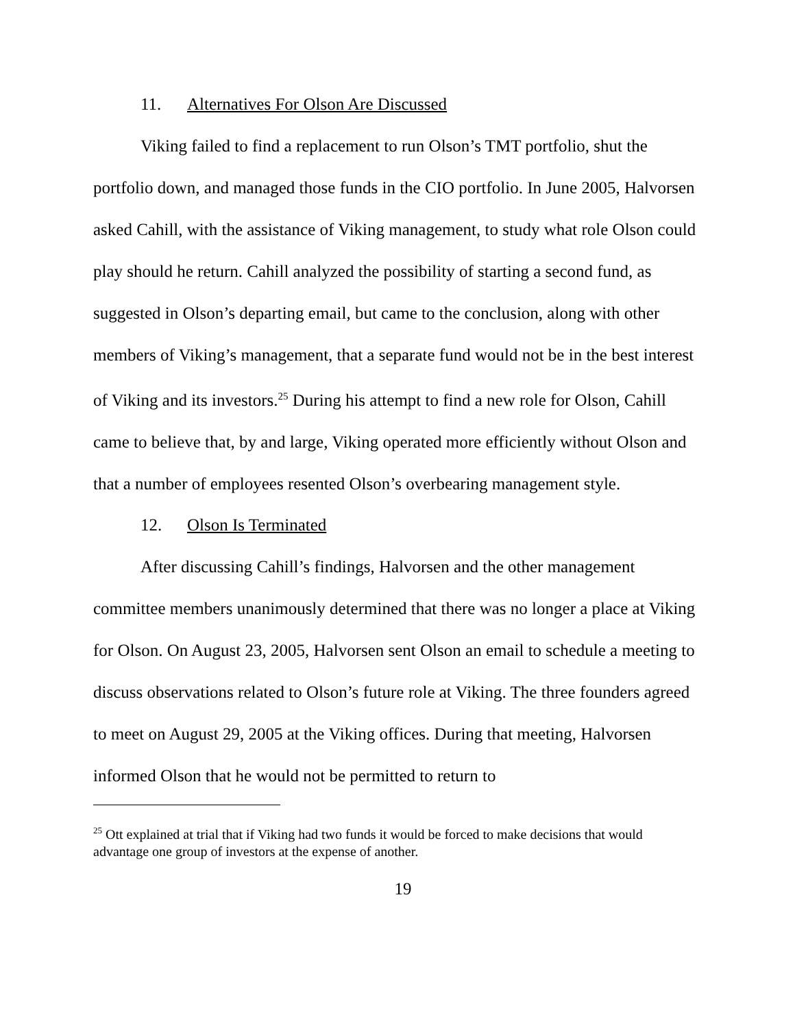11. Alternatives For Olson Are Discussed
Viking failed to find a replacement to run Olson’s TMT portfolio, shut the portfolio down, and managed those funds in the CIO portfolio. In June 2005, Halvorsen asked Cahill, with the assistance of Viking management, to study what role Olson could play should he return. Cahill analyzed the possibility of starting a second fund, as suggested in Olson’s departing email, but came to the conclusion, along with other members of Viking’s management, that a separate fund would not be in the best interest of Viking and its investors.<sup>25</sup> During his attempt to find a new role for Olson, Cahill came to believe that, by and large, Viking operated more efficiently without Olson and that a number of employees resented Olson’s overbearing management style.
12. Olson Is Terminated
After discussing Cahill’s findings, Halvorsen and the other management committee members unanimously determined that there was no longer a place at Viking for Olson. On August 23, 2005, Halvorsen sent Olson an email to schedule a meeting to discuss observations related to Olson’s future role at Viking. The three founders agreed to meet on August 29, 2005 at the Viking offices. During that meeting, Halvorsen informed Olson that he would not be permitted to return to
<sup>25</sup> Ott explained at trial that if Viking had two funds it would be forced to make decisions that would advantage one group of investors at the expense of another.
19